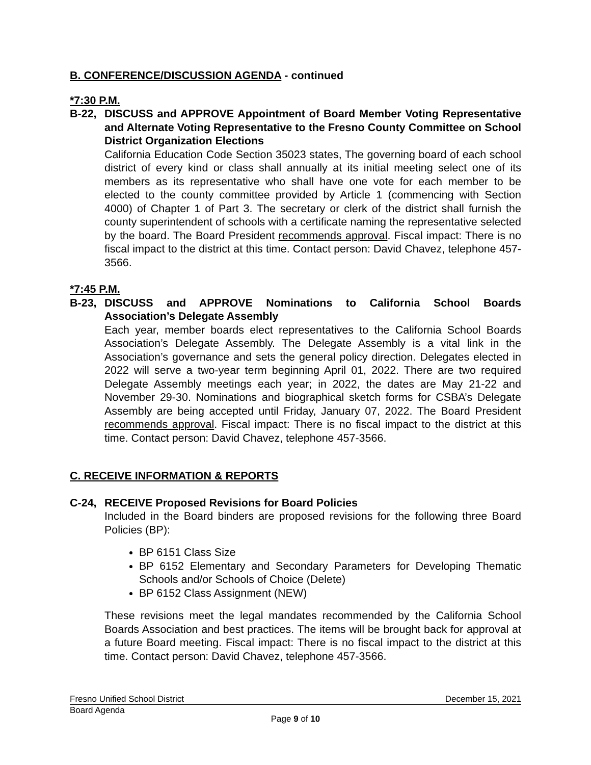B. CONFERENCE/DISCUSSION AGENDA - continued
*7:30 P.M.
B-22, DISCUSS and APPROVE Appointment of Board Member Voting Representative and Alternate Voting Representative to the Fresno County Committee on School District Organization Elections
California Education Code Section 35023 states, The governing board of each school district of every kind or class shall annually at its initial meeting select one of its members as its representative who shall have one vote for each member to be elected to the county committee provided by Article 1 (commencing with Section 4000) of Chapter 1 of Part 3. The secretary or clerk of the district shall furnish the county superintendent of schools with a certificate naming the representative selected by the board. The Board President recommends approval. Fiscal impact: There is no fiscal impact to the district at this time. Contact person: David Chavez, telephone 457-3566.
*7:45 P.M.
B-23, DISCUSS and APPROVE Nominations to California School Boards Association’s Delegate Assembly
Each year, member boards elect representatives to the California School Boards Association’s Delegate Assembly. The Delegate Assembly is a vital link in the Association’s governance and sets the general policy direction. Delegates elected in 2022 will serve a two-year term beginning April 01, 2022. There are two required Delegate Assembly meetings each year; in 2022, the dates are May 21-22 and November 29-30. Nominations and biographical sketch forms for CSBA’s Delegate Assembly are being accepted until Friday, January 07, 2022. The Board President recommends approval. Fiscal impact: There is no fiscal impact to the district at this time. Contact person: David Chavez, telephone 457-3566.
C. RECEIVE INFORMATION & REPORTS
C-24, RECEIVE Proposed Revisions for Board Policies
Included in the Board binders are proposed revisions for the following three Board Policies (BP):
BP 6151 Class Size
BP 6152 Elementary and Secondary Parameters for Developing Thematic Schools and/or Schools of Choice (Delete)
BP 6152 Class Assignment (NEW)
These revisions meet the legal mandates recommended by the California School Boards Association and best practices. The items will be brought back for approval at a future Board meeting. Fiscal impact: There is no fiscal impact to the district at this time. Contact person: David Chavez, telephone 457-3566.
Fresno Unified School District December 15, 2021
Board Agenda
Page 9 of 10